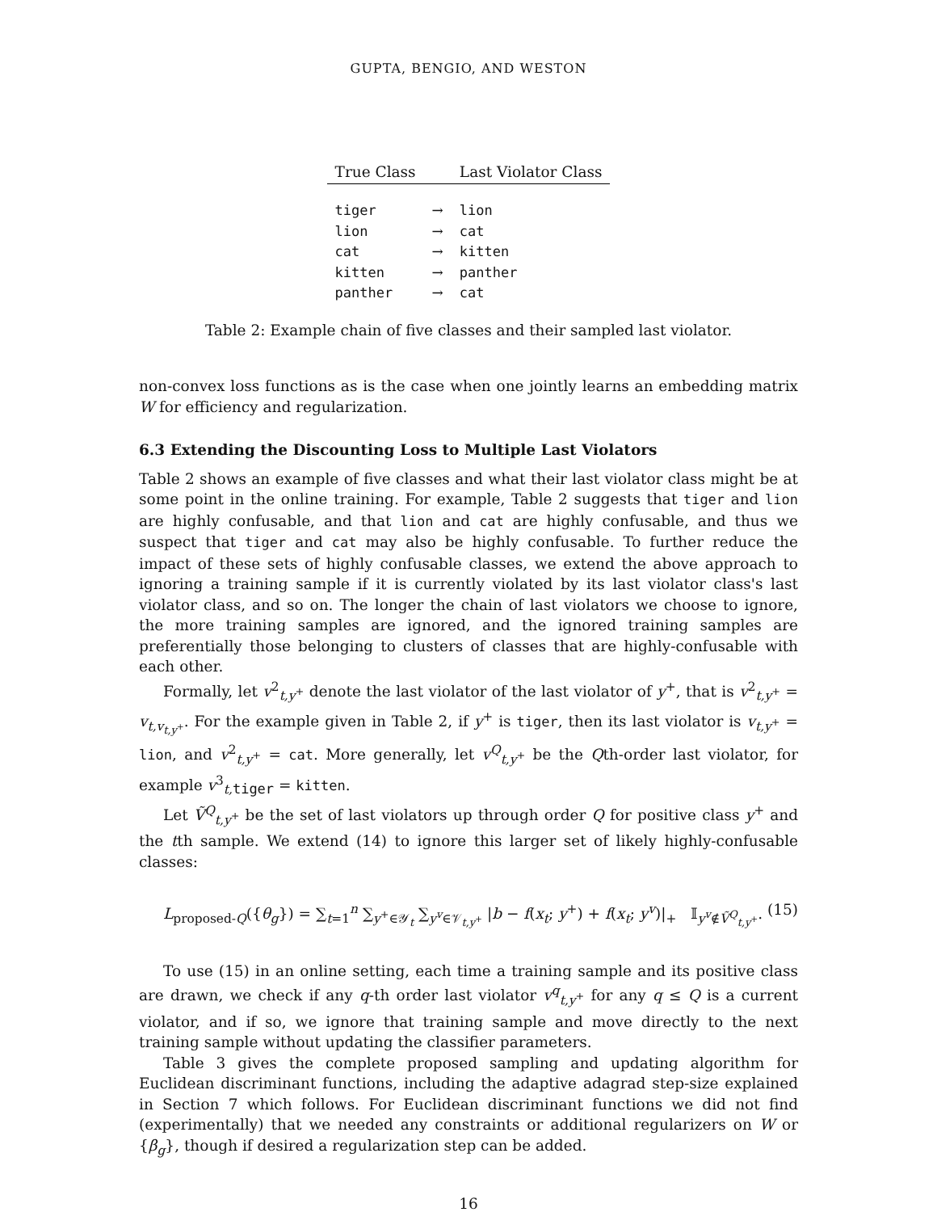GUPTA, BENGIO, AND WESTON
| True Class | | Last Violator Class |
| --- | --- | --- |
| tiger | → | lion |
| lion | → | cat |
| cat | → | kitten |
| kitten | → | panther |
| panther | → | cat |
Table 2: Example chain of five classes and their sampled last violator.
non-convex loss functions as is the case when one jointly learns an embedding matrix W for efficiency and regularization.
6.3 Extending the Discounting Loss to Multiple Last Violators
Table 2 shows an example of five classes and what their last violator class might be at some point in the online training. For example, Table 2 suggests that tiger and lion are highly confusable, and that lion and cat are highly confusable, and thus we suspect that tiger and cat may also be highly confusable. To further reduce the impact of these sets of highly confusable classes, we extend the above approach to ignoring a training sample if it is currently violated by its last violator class's last violator class, and so on. The longer the chain of last violators we choose to ignore, the more training samples are ignored, and the ignored training samples are preferentially those belonging to clusters of classes that are highly-confusable with each other.
Formally, let v<sup>2</sup><sub>t,y<sup>+</sup></sub> denote the last violator of the last violator of y<sup>+</sup>, that is v<sup>2</sup><sub>t,y<sup>+</sup></sub> = v<sub>t,v<sub>t,y<sup>+</sup></sub></sub>. For the example given in Table 2, if y<sup>+</sup> is tiger, then its last violator is v<sub>t,y<sup>+</sup></sub> = lion, and v<sup>2</sup><sub>t,y<sup>+</sup></sub> = cat. More generally, let v<sup>Q</sup><sub>t,y<sup>+</sup></sub> be the Qth-order last violator, for example v<sup>3</sup><sub>t, tiger</sub> = kitten.
Let Ṽ<sup>Q</sup><sub>t,y<sup>+</sup></sub> be the set of last violators up through order Q for positive class y<sup>+</sup> and the tth sample. We extend (14) to ignore this larger set of likely highly-confusable classes:
L<sub>proposed-Q</sub>({θ<sub>g</sub>}) = ∑<sub>t=1</sub><sup>n</sup> ∑<sub>y<sup>+</sup>∈𝒴<sub>t</sub></sub> ∑<sub>y<sup>v</sup>∈𝒱<sub>t,y<sup>+</sup></sub></sub> |b − f(x<sub>t</sub>; y<sup>+</sup>) + f(x<sub>t</sub>; y<sup>v</sup>)|<sub>+</sub> 𝕀<sub>y<sup>v</sup>∉Ṽ<sup>Q</sup><sub>t,y<sup>+</sup></sub></sub>. (15)
To use (15) in an online setting, each time a training sample and its positive class are drawn, we check if any q-th order last violator v<sup>q</sup><sub>t,y<sup>+</sup></sub> for any q ≤ Q is a current violator, and if so, we ignore that training sample and move directly to the next training sample without updating the classifier parameters.
Table 3 gives the complete proposed sampling and updating algorithm for Euclidean discriminant functions, including the adaptive adagrad step-size explained in Section 7 which follows. For Euclidean discriminant functions we did not find (experimentally) that we needed any constraints or additional regularizers on W or {β<sub>g</sub>}, though if desired a regularization step can be added.
16